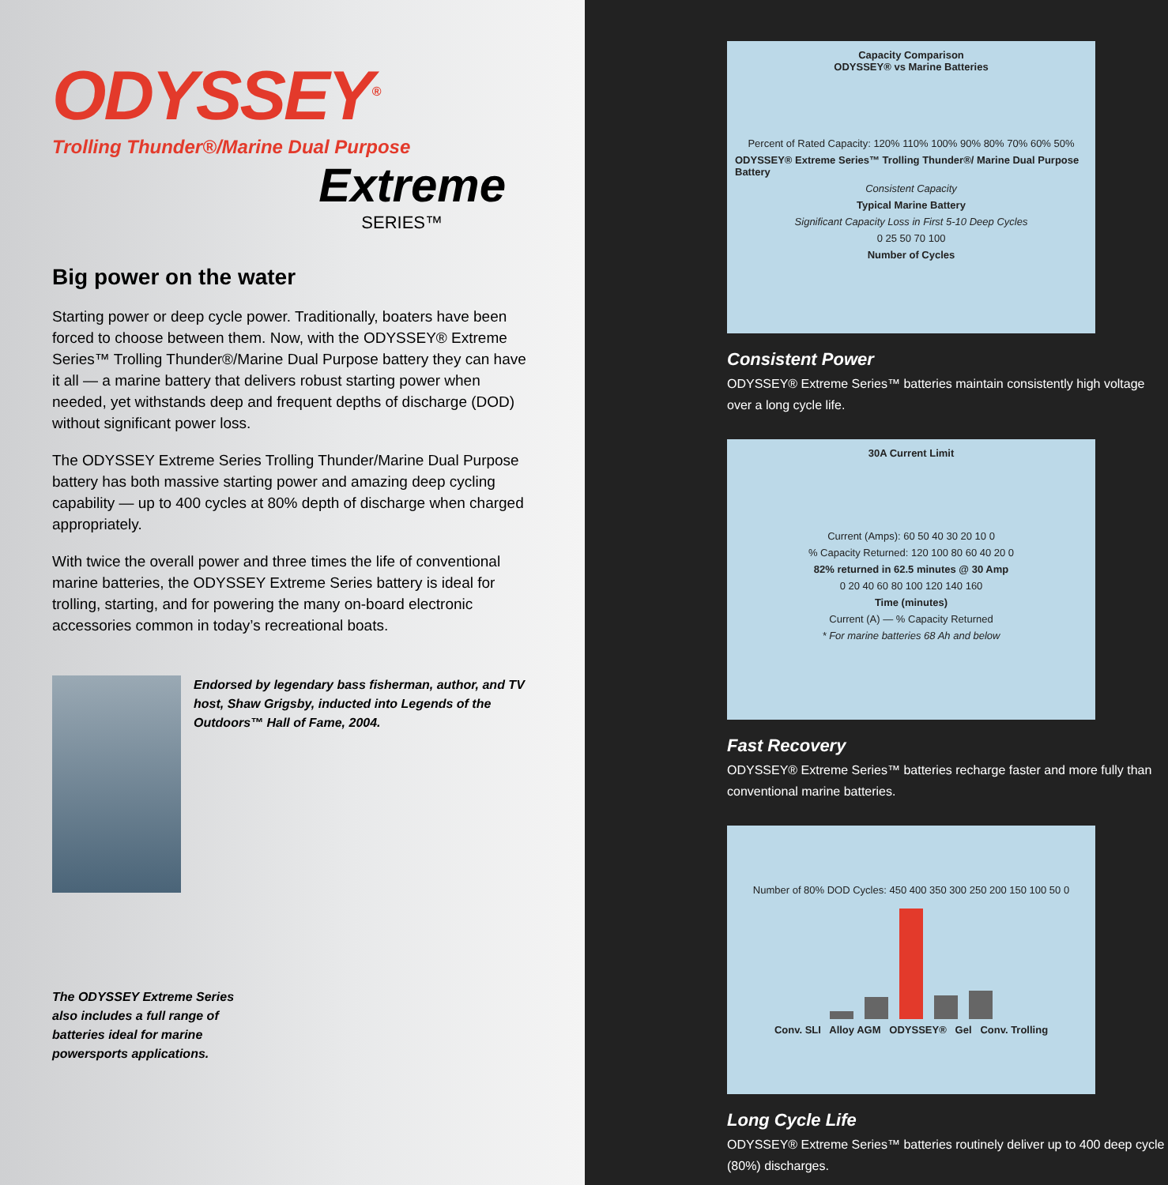ODYSSEY<sup>®</sup>
Trolling Thunder®/Marine Dual Purpose
Extreme
SERIES™
Big power on the water
Starting power or deep cycle power. Traditionally, boaters have been forced to choose between them. Now, with the ODYSSEY® Extreme Series™ Trolling Thunder®/Marine Dual Purpose battery they can have it all — a marine battery that delivers robust starting power when needed, yet withstands deep and frequent depths of discharge (DOD) without significant power loss.
The ODYSSEY Extreme Series Trolling Thunder/Marine Dual Purpose battery has both massive starting power and amazing deep cycling capability — up to 400 cycles at 80% depth of discharge when charged appropriately.
With twice the overall power and three times the life of conventional marine batteries, the ODYSSEY Extreme Series battery is ideal for trolling, starting, and for powering the many on-board electronic accessories common in today’s recreational boats.
Endorsed by legendary bass fisherman, author, and TV host, Shaw Grigsby, inducted into Legends of the Outdoors™ Hall of Fame, 2004.
The ODYSSEY Extreme Series also includes a full range of batteries ideal for marine powersports applications.
Capacity Comparison
ODYSSEY® vs Marine Batteries
Percent of Rated Capacity: 120% 110% 100% 90% 80% 70% 60% 50%
ODYSSEY® Extreme Series™ Trolling Thunder®/ Marine Dual Purpose Battery
Consistent Capacity
Typical Marine Battery
Significant Capacity Loss in First 5-10 Deep Cycles
0 25 50 70 100
Number of Cycles
Consistent Power
ODYSSEY® Extreme Series™ batteries maintain consistently high voltage over a long cycle life.
30A Current Limit
Current (Amps): 60 50 40 30 20 10 0
% Capacity Returned: 120 100 80 60 40 20 0
82% returned in 62.5 minutes @ 30 Amp
0 20 40 60 80 100 120 140 160
Time (minutes)
Current (A) — % Capacity Returned
* For marine batteries 68 Ah and below
Fast Recovery
ODYSSEY® Extreme Series™ batteries recharge faster and more fully than conventional marine batteries.
Number of 80% DOD Cycles: 450 400 350 300 250 200 150 100 50 0
Conv. SLI Alloy AGM ODYSSEY® Gel Conv. Trolling
Long Cycle Life
ODYSSEY® Extreme Series™ batteries routinely deliver up to 400 deep cycle (80%) discharges.